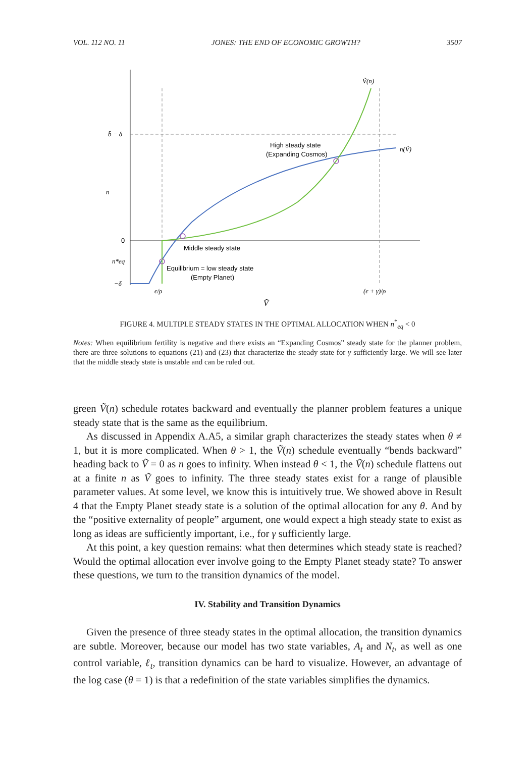VOL. 112 NO. 11 JONES: THE END OF ECONOMIC GROWTH? 3507
Ṽ(n)
n(Ṽ)
High steady state
(Expanding Cosmos)
Middle steady state
Equilibrium = low steady state
(Empty Planet)
b̄ − δ
0
n*eq
−δ
n
ϵ/ρ
(ϵ + γ)/ρ
Ṽ
FIGURE 4. MULTIPLE STEADY STATES IN THE OPTIMAL ALLOCATION WHEN n<sup>*</sup><sub>eq</sub> < 0
Notes: When equilibrium fertility is negative and there exists an “Expanding Cosmos” steady state for the planner problem, there are three solutions to equations (21) and (23) that characterize the steady state for γ sufficiently large. We will see later that the middle steady state is unstable and can be ruled out.
green Ṽ(n) schedule rotates backward and eventually the planner problem features a unique steady state that is the same as the equilibrium.
As discussed in Appendix A.A5, a similar graph characterizes the steady states when θ ≠ 1, but it is more complicated. When θ > 1, the Ṽ(n) schedule eventually “bends backward” heading back to Ṽ = 0 as n goes to infinity. When instead θ < 1, the Ṽ(n) schedule flattens out at a finite n as Ṽ goes to infinity. The three steady states exist for a range of plausible parameter values. At some level, we know this is intuitively true. We showed above in Result 4 that the Empty Planet steady state is a solution of the optimal allocation for any θ. And by the “positive externality of people” argument, one would expect a high steady state to exist as long as ideas are sufficiently important, i.e., for γ sufficiently large.
At this point, a key question remains: what then determines which steady state is reached? Would the optimal allocation ever involve going to the Empty Planet steady state? To answer these questions, we turn to the transition dynamics of the model.
IV. Stability and Transition Dynamics
Given the presence of three steady states in the optimal allocation, the transition dynamics are subtle. Moreover, because our model has two state variables, A<sub>t</sub> and N<sub>t</sub>, as well as one control variable, ℓ<sub>t</sub>, transition dynamics can be hard to visualize. However, an advantage of the log case (θ = 1) is that a redefinition of the state variables simplifies the dynamics.